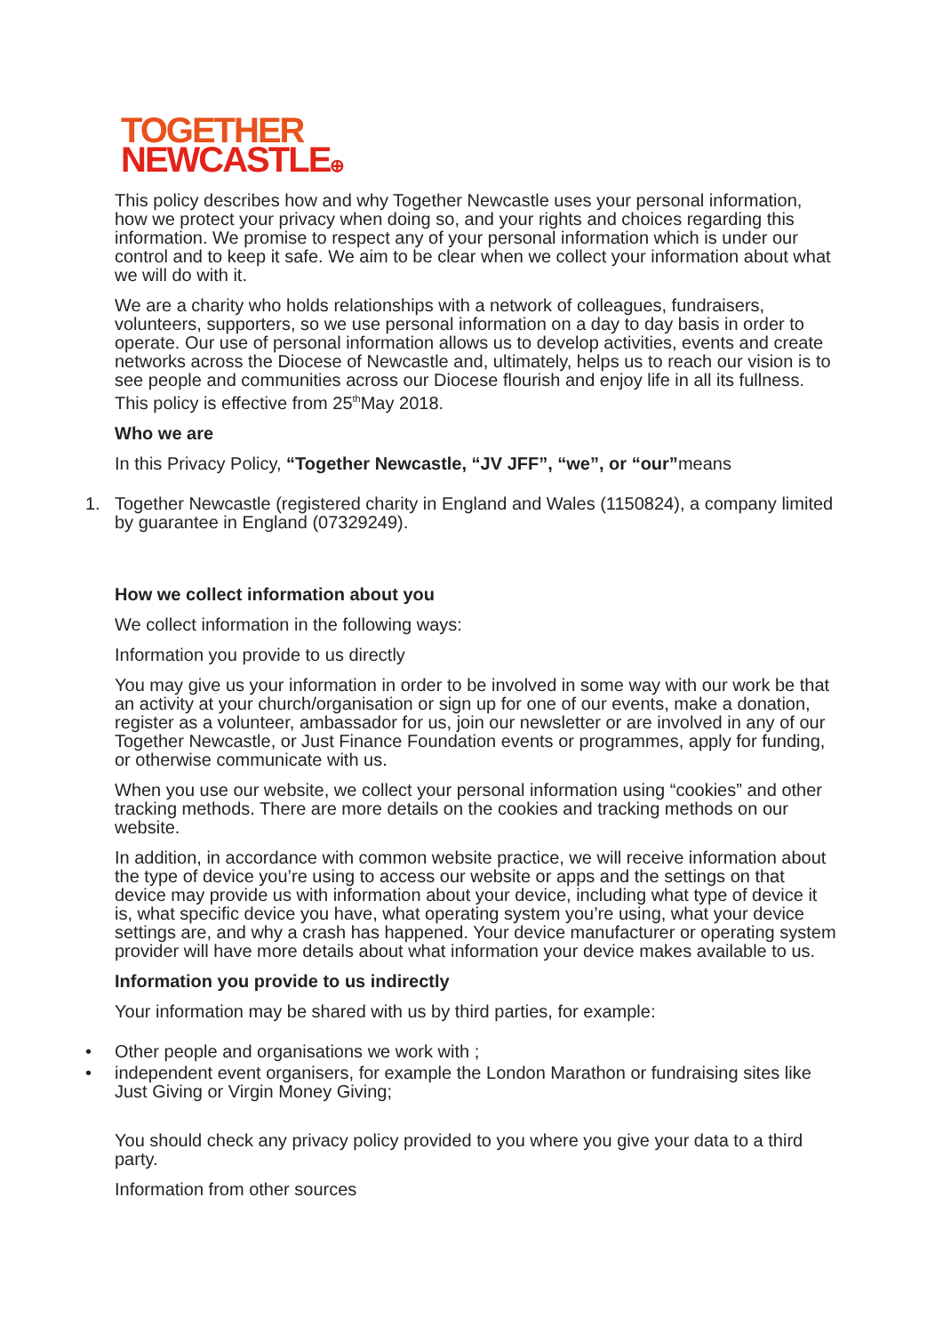TOGETHER
NEWCASTLE⊕
This policy describes how and why Together Newcastle uses your personal information, how we protect your privacy when doing so, and your rights and choices regarding this information. We promise to respect any of your personal information which is under our control and to keep it safe. We aim to be clear when we collect your information about what we will do with it.
We are a charity who holds relationships with a network of colleagues, fundraisers, volunteers, supporters, so we use personal information on a day to day basis in order to operate. Our use of personal information allows us to develop activities, events and create networks across the Diocese of Newcastle and, ultimately, helps us to reach our vision is to see people and communities across our Diocese flourish and enjoy life in all its fullness. This policy is effective from 25<sup>th</sup>May 2018.
Who we are
In this Privacy Policy, “Together Newcastle, “JV JFF”, “we”, or “our”means
1. Together Newcastle (registered charity in England and Wales (1150824), a company limited by guarantee in England (07329249).
How we collect information about you
We collect information in the following ways:
Information you provide to us directly
You may give us your information in order to be involved in some way with our work be that an activity at your church/organisation or sign up for one of our events, make a donation, register as a volunteer, ambassador for us, join our newsletter or are involved in any of our Together Newcastle, or Just Finance Foundation events or programmes, apply for funding, or otherwise communicate with us.
When you use our website, we collect your personal information using “cookies” and other tracking methods. There are more details on the cookies and tracking methods on our website.
In addition, in accordance with common website practice, we will receive information about the type of device you’re using to access our website or apps and the settings on that device may provide us with information about your device, including what type of device it is, what specific device you have, what operating system you’re using, what your device settings are, and why a crash has happened. Your device manufacturer or operating system provider will have more details about what information your device makes available to us.
Information you provide to us indirectly
Your information may be shared with us by third parties, for example:
• Other people and organisations we work with ;
• independent event organisers, for example the London Marathon or fundraising sites like Just Giving or Virgin Money Giving;
You should check any privacy policy provided to you where you give your data to a third party.
Information from other sources